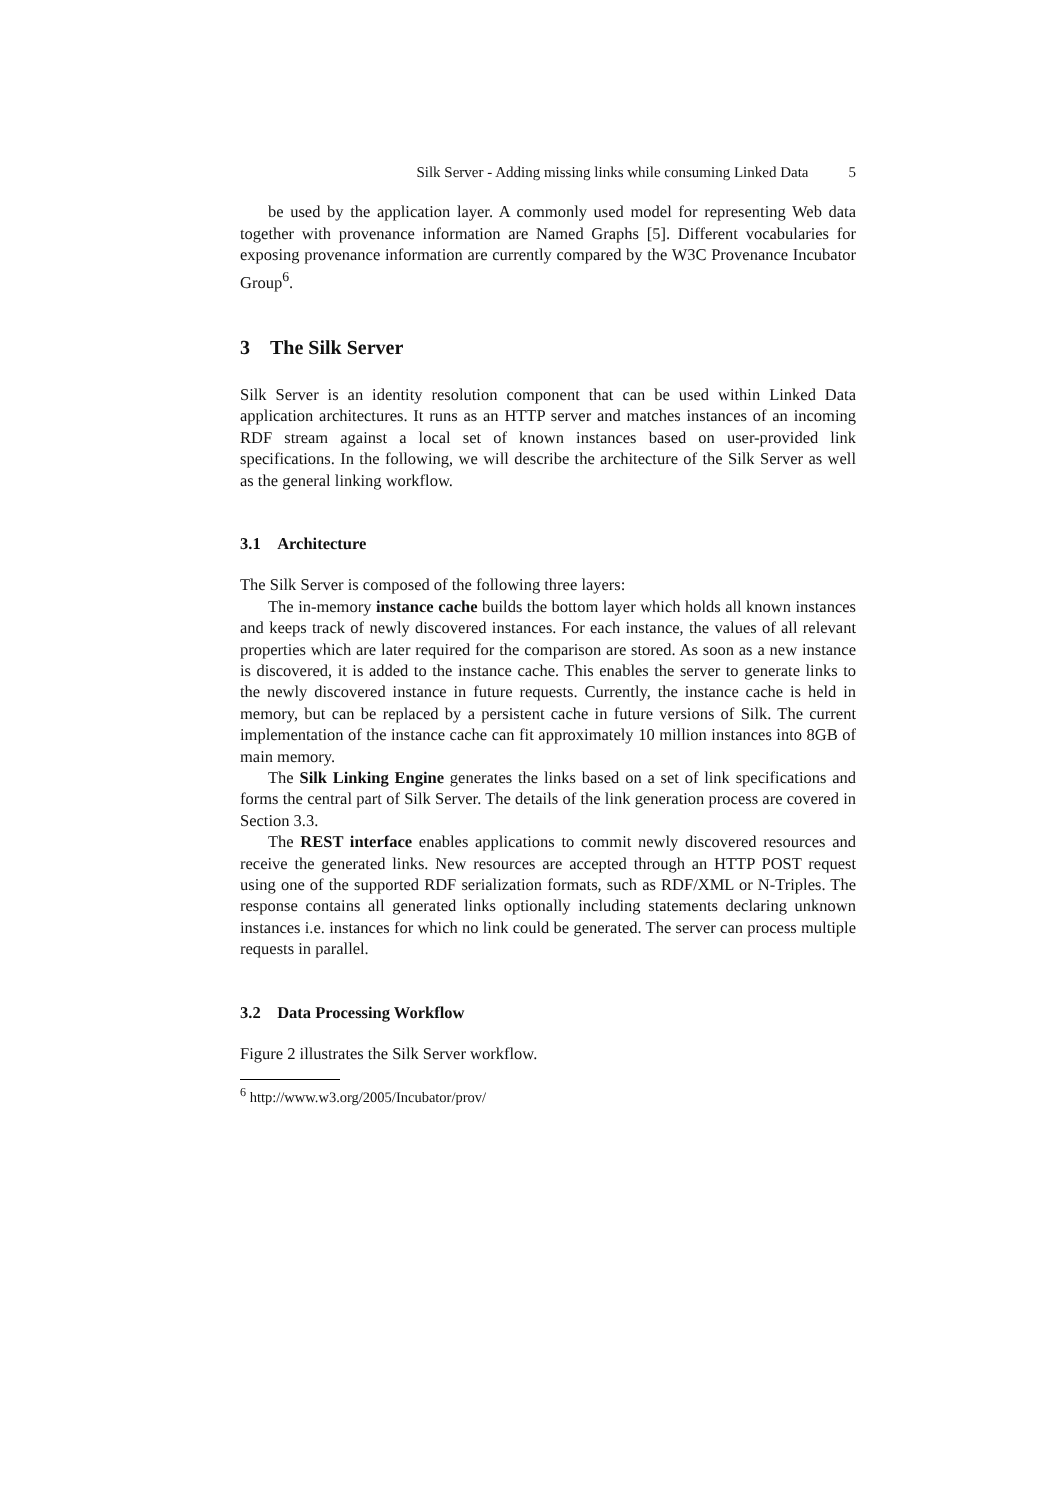Silk Server - Adding missing links while consuming Linked Data 5
be used by the application layer. A commonly used model for representing Web data together with provenance information are Named Graphs [5]. Different vocabularies for exposing provenance information are currently compared by the W3C Provenance Incubator Group<sup>6</sup>.
3 The Silk Server
Silk Server is an identity resolution component that can be used within Linked Data application architectures. It runs as an HTTP server and matches instances of an incoming RDF stream against a local set of known instances based on user-provided link specifications. In the following, we will describe the architecture of the Silk Server as well as the general linking workflow.
3.1 Architecture
The Silk Server is composed of the following three layers:
The in-memory instance cache builds the bottom layer which holds all known instances and keeps track of newly discovered instances. For each instance, the values of all relevant properties which are later required for the comparison are stored. As soon as a new instance is discovered, it is added to the instance cache. This enables the server to generate links to the newly discovered instance in future requests. Currently, the instance cache is held in memory, but can be replaced by a persistent cache in future versions of Silk. The current implementation of the instance cache can fit approximately 10 million instances into 8GB of main memory.
The Silk Linking Engine generates the links based on a set of link specifications and forms the central part of Silk Server. The details of the link generation process are covered in Section 3.3.
The REST interface enables applications to commit newly discovered resources and receive the generated links. New resources are accepted through an HTTP POST request using one of the supported RDF serialization formats, such as RDF/XML or N-Triples. The response contains all generated links optionally including statements declaring unknown instances i.e. instances for which no link could be generated. The server can process multiple requests in parallel.
3.2 Data Processing Workflow
Figure 2 illustrates the Silk Server workflow.
<sup>6</sup> http://www.w3.org/2005/Incubator/prov/